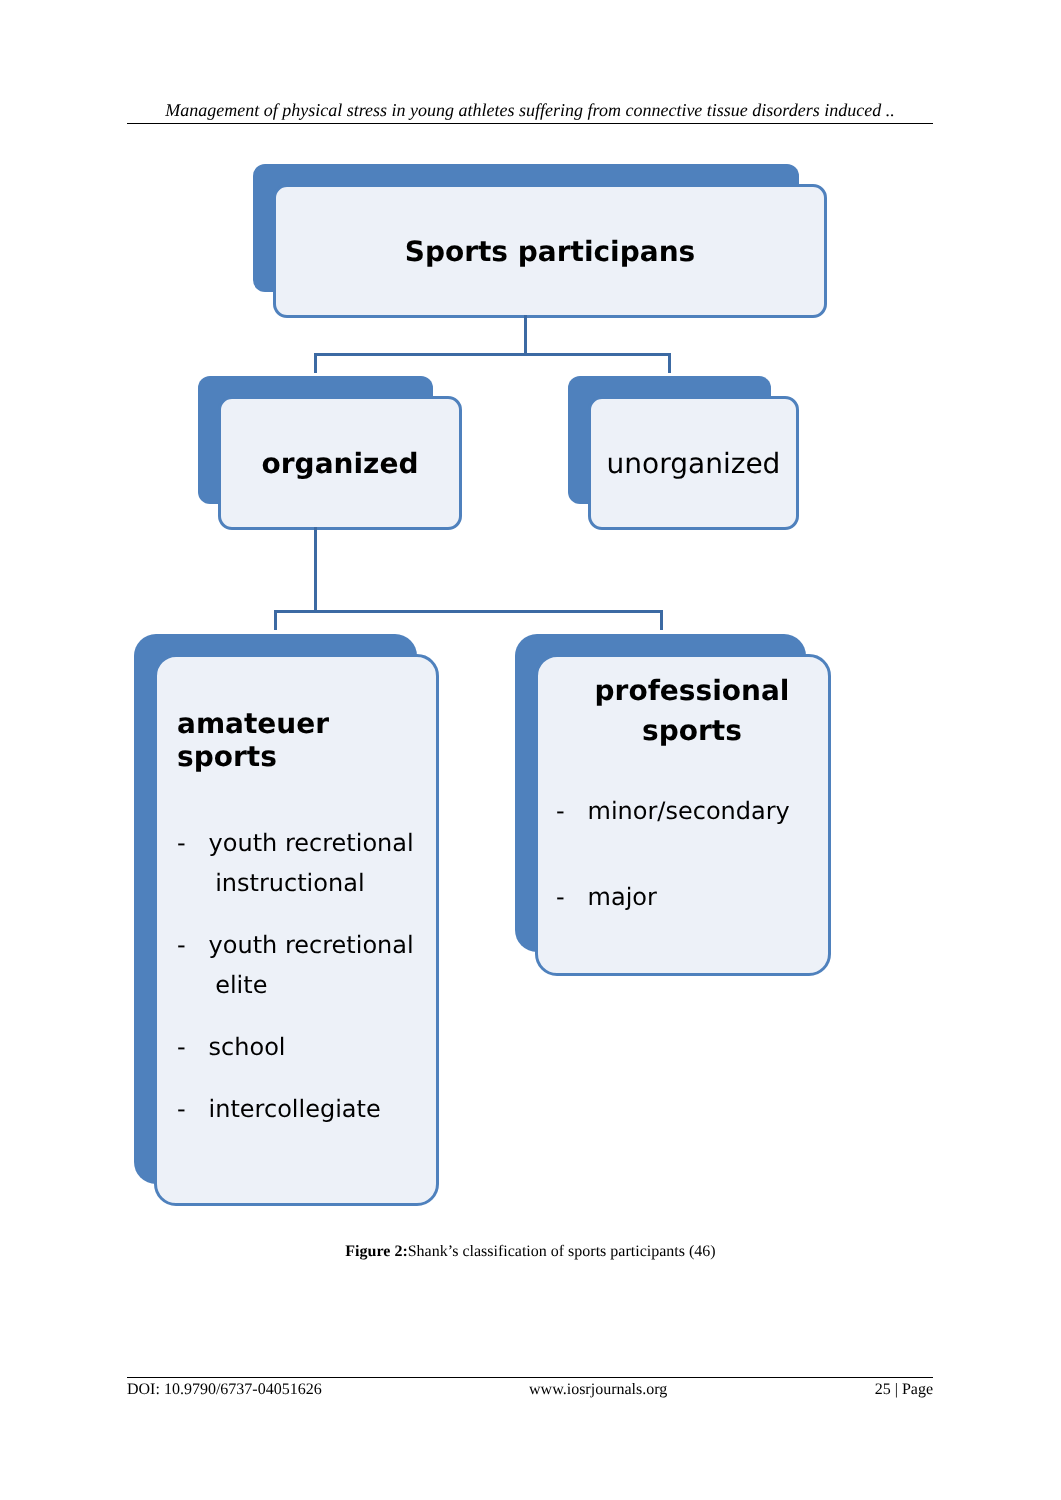Management of physical stress in young athletes suffering from connective tissue disorders induced ..
Sports participans
organized unorganized
amateuer sports
- youth recretional
instructional
- youth recretional
elite
- school
- intercollegiate
professional
sports
- minor/secondary
- major
Figure 2: Shank’s classification of sports participants (46)
DOI: 10.9790/6737-04051626 www.iosrjournals.org 25 | Page